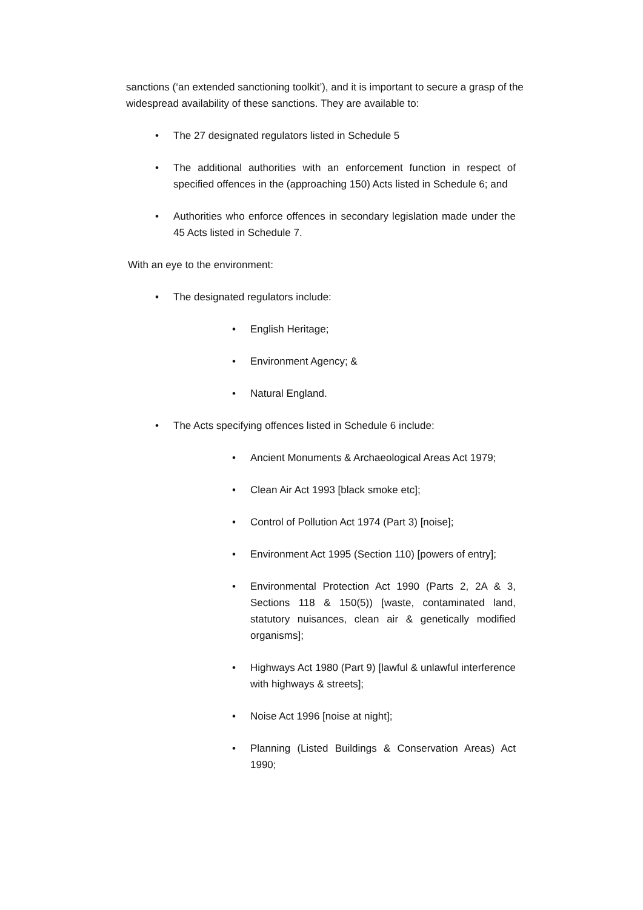sanctions (‘an extended sanctioning toolkit’), and it is important to secure a grasp of the widespread availability of these sanctions. They are available to:
• The 27 designated regulators listed in Schedule 5
• The additional authorities with an enforcement function in respect of specified offences in the (approaching 150) Acts listed in Schedule 6; and
• Authorities who enforce offences in secondary legislation made under the 45 Acts listed in Schedule 7.
With an eye to the environment:
• The designated regulators include:
• English Heritage;
• Environment Agency; &
• Natural England.
• The Acts specifying offences listed in Schedule 6 include:
• Ancient Monuments & Archaeological Areas Act 1979;
• Clean Air Act 1993 [black smoke etc];
• Control of Pollution Act 1974 (Part 3) [noise];
• Environment Act 1995 (Section 110) [powers of entry];
• Environmental Protection Act 1990 (Parts 2, 2A & 3, Sections 118 & 150(5)) [waste, contaminated land, statutory nuisances, clean air & genetically modified organisms];
• Highways Act 1980 (Part 9) [lawful & unlawful interference with highways & streets];
• Noise Act 1996 [noise at night];
• Planning (Listed Buildings & Conservation Areas) Act 1990;